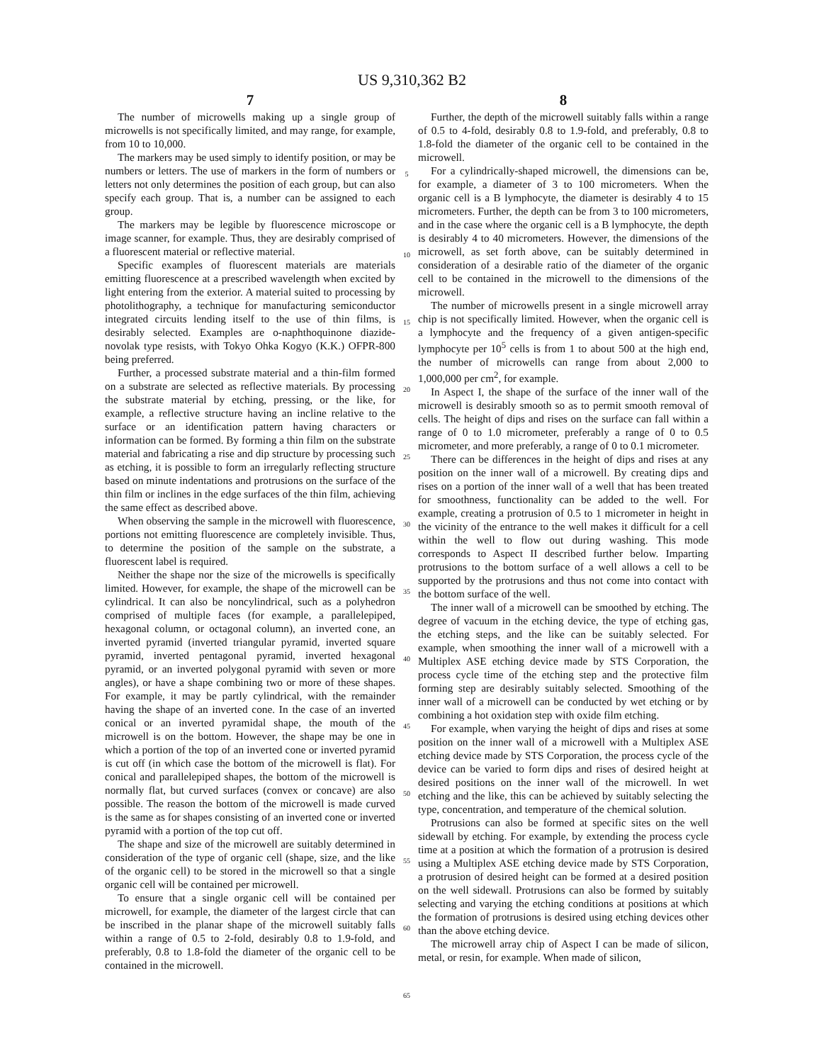US 9,310,362 B2
7
The number of microwells making up a single group of microwells is not specifically limited, and may range, for example, from 10 to 10,000.
The markers may be used simply to identify position, or may be numbers or letters. The use of markers in the form of numbers or letters not only determines the position of each group, but can also specify each group. That is, a number can be assigned to each group.
The markers may be legible by fluorescence microscope or image scanner, for example. Thus, they are desirably comprised of a fluorescent material or reflective material.
Specific examples of fluorescent materials are materials emitting fluorescence at a prescribed wavelength when excited by light entering from the exterior. A material suited to processing by photolithography, a technique for manufacturing semiconductor integrated circuits lending itself to the use of thin films, is desirably selected. Examples are o-naphthoquinone diazide-novolak type resists, with Tokyo Ohka Kogyo (K.K.) OFPR-800 being preferred.
Further, a processed substrate material and a thin-film formed on a substrate are selected as reflective materials. By processing the substrate material by etching, pressing, or the like, for example, a reflective structure having an incline relative to the surface or an identification pattern having characters or information can be formed. By forming a thin film on the substrate material and fabricating a rise and dip structure by processing such as etching, it is possible to form an irregularly reflecting structure based on minute indentations and protrusions on the surface of the thin film or inclines in the edge surfaces of the thin film, achieving the same effect as described above.
When observing the sample in the microwell with fluorescence, portions not emitting fluorescence are completely invisible. Thus, to determine the position of the sample on the substrate, a fluorescent label is required.
Neither the shape nor the size of the microwells is specifically limited. However, for example, the shape of the microwell can be cylindrical. It can also be noncylindrical, such as a polyhedron comprised of multiple faces (for example, a parallelepiped, hexagonal column, or octagonal column), an inverted cone, an inverted pyramid (inverted triangular pyramid, inverted square pyramid, inverted pentagonal pyramid, inverted hexagonal pyramid, or an inverted polygonal pyramid with seven or more angles), or have a shape combining two or more of these shapes. For example, it may be partly cylindrical, with the remainder having the shape of an inverted cone. In the case of an inverted conical or an inverted pyramidal shape, the mouth of the microwell is on the bottom. However, the shape may be one in which a portion of the top of an inverted cone or inverted pyramid is cut off (in which case the bottom of the microwell is flat). For conical and parallelepiped shapes, the bottom of the microwell is normally flat, but curved surfaces (convex or concave) are also possible. The reason the bottom of the microwell is made curved is the same as for shapes consisting of an inverted cone or inverted pyramid with a portion of the top cut off.
The shape and size of the microwell are suitably determined in consideration of the type of organic cell (shape, size, and the like of the organic cell) to be stored in the microwell so that a single organic cell will be contained per microwell.
To ensure that a single organic cell will be contained per microwell, for example, the diameter of the largest circle that can be inscribed in the planar shape of the microwell suitably falls within a range of 0.5 to 2-fold, desirably 0.8 to 1.9-fold, and preferably, 0.8 to 1.8-fold the diameter of the organic cell to be contained in the microwell.
5
10
15
20
25
30
35
40
45
50
55
60
65
8
Further, the depth of the microwell suitably falls within a range of 0.5 to 4-fold, desirably 0.8 to 1.9-fold, and preferably, 0.8 to 1.8-fold the diameter of the organic cell to be contained in the microwell.
For a cylindrically-shaped microwell, the dimensions can be, for example, a diameter of 3 to 100 micrometers. When the organic cell is a B lymphocyte, the diameter is desirably 4 to 15 micrometers. Further, the depth can be from 3 to 100 micrometers, and in the case where the organic cell is a B lymphocyte, the depth is desirably 4 to 40 micrometers. However, the dimensions of the microwell, as set forth above, can be suitably determined in consideration of a desirable ratio of the diameter of the organic cell to be contained in the microwell to the dimensions of the microwell.
The number of microwells present in a single microwell array chip is not specifically limited. However, when the organic cell is a lymphocyte and the frequency of a given antigen-specific lymphocyte per 10<sup>5</sup> cells is from 1 to about 500 at the high end, the number of microwells can range from about 2,000 to 1,000,000 per cm<sup>2</sup>, for example.
In Aspect I, the shape of the surface of the inner wall of the microwell is desirably smooth so as to permit smooth removal of cells. The height of dips and rises on the surface can fall within a range of 0 to 1.0 micrometer, preferably a range of 0 to 0.5 micrometer, and more preferably, a range of 0 to 0.1 micrometer.
There can be differences in the height of dips and rises at any position on the inner wall of a microwell. By creating dips and rises on a portion of the inner wall of a well that has been treated for smoothness, functionality can be added to the well. For example, creating a protrusion of 0.5 to 1 micrometer in height in the vicinity of the entrance to the well makes it difficult for a cell within the well to flow out during washing. This mode corresponds to Aspect II described further below. Imparting protrusions to the bottom surface of a well allows a cell to be supported by the protrusions and thus not come into contact with the bottom surface of the well.
The inner wall of a microwell can be smoothed by etching. The degree of vacuum in the etching device, the type of etching gas, the etching steps, and the like can be suitably selected. For example, when smoothing the inner wall of a microwell with a Multiplex ASE etching device made by STS Corporation, the process cycle time of the etching step and the protective film forming step are desirably suitably selected. Smoothing of the inner wall of a microwell can be conducted by wet etching or by combining a hot oxidation step with oxide film etching.
For example, when varying the height of dips and rises at some position on the inner wall of a microwell with a Multiplex ASE etching device made by STS Corporation, the process cycle of the device can be varied to form dips and rises of desired height at desired positions on the inner wall of the microwell. In wet etching and the like, this can be achieved by suitably selecting the type, concentration, and temperature of the chemical solution.
Protrusions can also be formed at specific sites on the well sidewall by etching. For example, by extending the process cycle time at a position at which the formation of a protrusion is desired using a Multiplex ASE etching device made by STS Corporation, a protrusion of desired height can be formed at a desired position on the well sidewall. Protrusions can also be formed by suitably selecting and varying the etching conditions at positions at which the formation of protrusions is desired using etching devices other than the above etching device.
The microwell array chip of Aspect I can be made of silicon, metal, or resin, for example. When made of silicon,